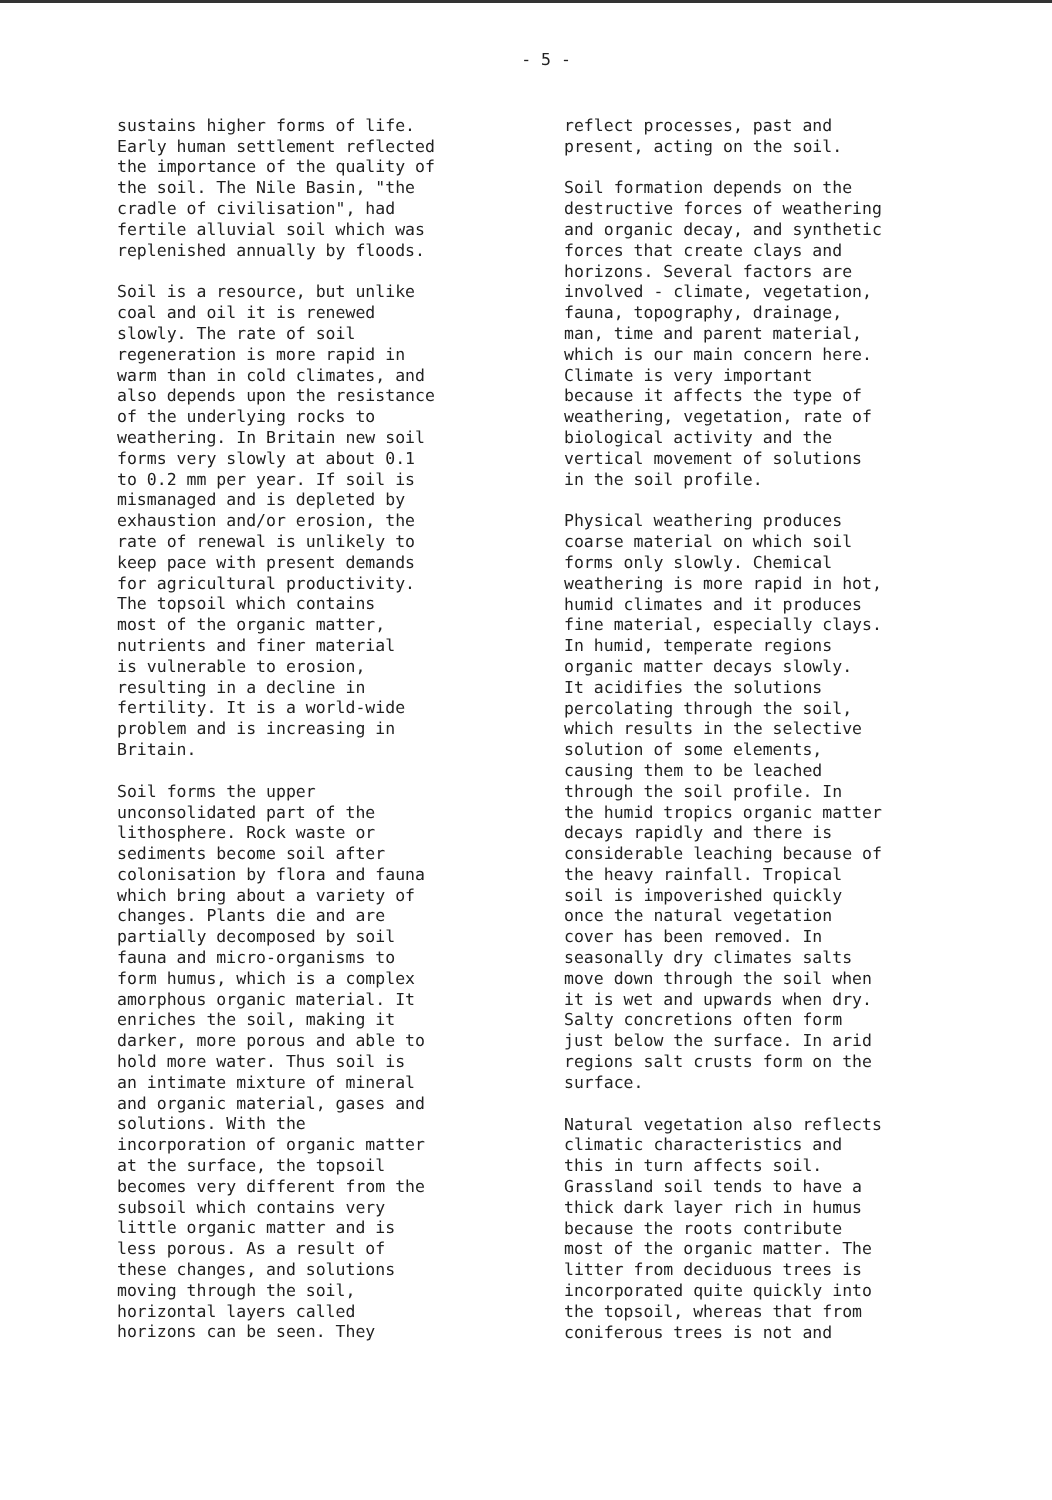- 5 -
sustains higher forms of life. Early human settlement reflected the importance of the quality of the soil. The Nile Basin, "the cradle of civilisation", had fertile alluvial soil which was replenished annually by floods.
Soil is a resource, but unlike coal and oil it is renewed slowly. The rate of soil regeneration is more rapid in warm than in cold climates, and also depends upon the resistance of the underlying rocks to weathering. In Britain new soil forms very slowly at about 0.1 to 0.2 mm per year. If soil is mismanaged and is depleted by exhaustion and/or erosion, the rate of renewal is unlikely to keep pace with present demands for agricultural productivity. The topsoil which contains most of the organic matter, nutrients and finer material is vulnerable to erosion, resulting in a decline in fertility. It is a world-wide problem and is increasing in Britain.
Soil forms the upper unconsolidated part of the lithosphere. Rock waste or sediments become soil after colonisation by flora and fauna which bring about a variety of changes. Plants die and are partially decomposed by soil fauna and micro-organisms to form humus, which is a complex amorphous organic material. It enriches the soil, making it darker, more porous and able to hold more water. Thus soil is an intimate mixture of mineral and organic material, gases and solutions. With the incorporation of organic matter at the surface, the topsoil becomes very different from the subsoil which contains very little organic matter and is less porous. As a result of these changes, and solutions moving through the soil, horizontal layers called horizons can be seen. They
reflect processes, past and present, acting on the soil.
Soil formation depends on the destructive forces of weathering and organic decay, and synthetic forces that create clays and horizons. Several factors are involved - climate, vegetation, fauna, topography, drainage, man, time and parent material, which is our main concern here. Climate is very important because it affects the type of weathering, vegetation, rate of biological activity and the vertical movement of solutions in the soil profile.
Physical weathering produces coarse material on which soil forms only slowly. Chemical weathering is more rapid in hot, humid climates and it produces fine material, especially clays. In humid, temperate regions organic matter decays slowly. It acidifies the solutions percolating through the soil, which results in the selective solution of some elements, causing them to be leached through the soil profile. In the humid tropics organic matter decays rapidly and there is considerable leaching because of the heavy rainfall. Tropical soil is impoverished quickly once the natural vegetation cover has been removed. In seasonally dry climates salts move down through the soil when it is wet and upwards when dry. Salty concretions often form just below the surface. In arid regions salt crusts form on the surface.
Natural vegetation also reflects climatic characteristics and this in turn affects soil. Grassland soil tends to have a thick dark layer rich in humus because the roots contribute most of the organic matter. The litter from deciduous trees is incorporated quite quickly into the topsoil, whereas that from coniferous trees is not and